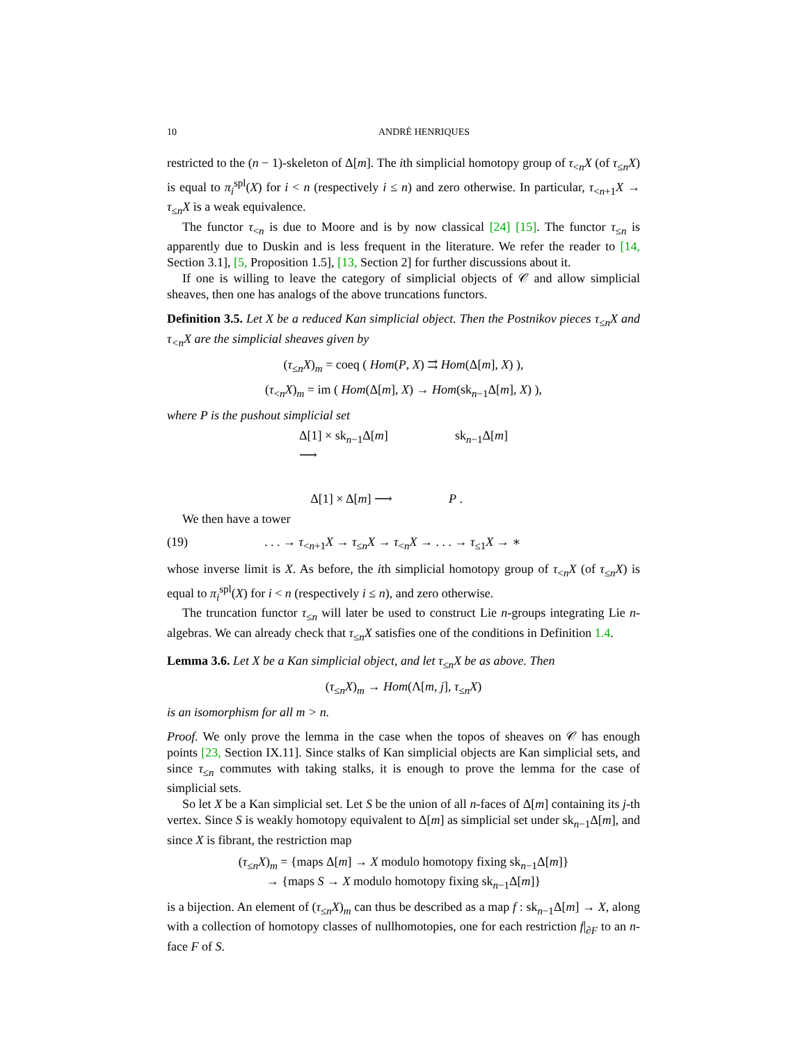10 ANDRÉ HENRIQUES
restricted to the (n − 1)-skeleton of Δ[m]. The ith simplicial homotopy group of τ<sub><n</sub>X (of τ<sub>≤n</sub>X) is equal to π<sub>i</sub><sup>spl</sup>(X) for i < n (respectively i ≤ n) and zero otherwise. In particular, τ<sub><n+1</sub>X → τ<sub>≤n</sub>X is a weak equivalence.
The functor τ<sub><n</sub> is due to Moore and is by now classical [24] [15]. The functor τ<sub>≤n</sub> is apparently due to Duskin and is less frequent in the literature. We refer the reader to [14, Section 3.1], [5, Proposition 1.5], [13, Section 2] for further discussions about it.
If one is willing to leave the category of simplicial objects of 𝒞 and allow simplicial sheaves, then one has analogs of the above truncations functors.
Definition 3.5. Let X be a reduced Kan simplicial object. Then the Postnikov pieces τ<sub>≤n</sub>X and τ<sub><n</sub>X are the simplicial sheaves given by
(τ<sub>≤n</sub>X)<sub>m</sub> = coeq ( Hom(P, X) ⇉ Hom(Δ[m], X) ),
(τ<sub><n</sub>X)<sub>m</sub> = im ( Hom(Δ[m], X) → Hom(sk<sub>n−1</sub>Δ[m], X) ),
where P is the pushout simplicial set
Δ[1] × sk<sub>n−1</sub>Δ[m] ⟶ sk<sub>n−1</sub>Δ[m] Δ[1] × Δ[m] ⟶ P .
We then have a tower
(19). . . → τ<sub><n+1</sub>X → τ<sub>≤n</sub>X → τ<sub><n</sub>X → . . . → τ<sub>≤1</sub>X → ∗
whose inverse limit is X. As before, the ith simplicial homotopy group of τ<sub><n</sub>X (of τ<sub>≤n</sub>X) is equal to π<sub>i</sub><sup>spl</sup>(X) for i < n (respectively i ≤ n), and zero otherwise.
The truncation functor τ<sub>≤n</sub> will later be used to construct Lie n-groups integrating Lie n-algebras. We can already check that τ<sub>≤n</sub>X satisfies one of the conditions in Definition 1.4.
Lemma 3.6. Let X be a Kan simplicial object, and let τ<sub>≤n</sub>X be as above. Then
(τ<sub>≤n</sub>X)<sub>m</sub> → Hom(Λ[m, j], τ<sub>≤n</sub>X)
is an isomorphism for all m > n.
Proof. We only prove the lemma in the case when the topos of sheaves on 𝒞 has enough points [23, Section IX.11]. Since stalks of Kan simplicial objects are Kan simplicial sets, and since τ<sub>≤n</sub> commutes with taking stalks, it is enough to prove the lemma for the case of simplicial sets.
So let X be a Kan simplicial set. Let S be the union of all n-faces of Δ[m] containing its j-th vertex. Since S is weakly homotopy equivalent to Δ[m] as simplicial set under sk<sub>n−1</sub>Δ[m], and since X is fibrant, the restriction map
(τ<sub>≤n</sub>X)<sub>m</sub> = {maps Δ[m] → X modulo homotopy fixing sk<sub>n−1</sub>Δ[m]}
→ {maps S → X modulo homotopy fixing sk<sub>n−1</sub>Δ[m]}
is a bijection. An element of (τ<sub>≤n</sub>X)<sub>m</sub> can thus be described as a map f : sk<sub>n−1</sub>Δ[m] → X, along with a collection of homotopy classes of nullhomotopies, one for each restriction f|<sub>∂F</sub> to an n-face F of S.